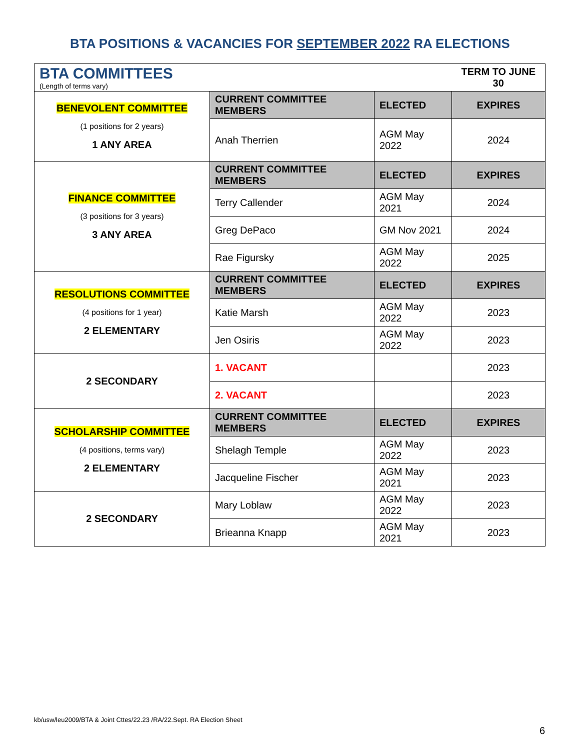BTA POSITIONS & VACANCIES FOR SEPTEMBER 2022 RA ELECTIONS
| BTA COMMITTEES (Length of terms vary) | | | TERM TO JUNE 30 |
| BENEVOLENT COMMITTEE (1 positions for 2 years) 1 ANY AREA | CURRENT COMMITTEE MEMBERS | ELECTED | EXPIRES |
| | Anah Therrien | AGM May 2022 | 2024 |
| FINANCE COMMITTEE (3 positions for 3 years) 3 ANY AREA | CURRENT COMMITTEE MEMBERS | ELECTED | EXPIRES |
| | Terry Callender | AGM May 2021 | 2024 |
| | Greg DePaco | GM Nov 2021 | 2024 |
| | Rae Figursky | AGM May 2022 | 2025 |
| RESOLUTIONS COMMITTEE (4 positions for 1 year) 2 ELEMENTARY | CURRENT COMMITTEE MEMBERS | ELECTED | EXPIRES |
| | Katie Marsh | AGM May 2022 | 2023 |
| | Jen Osiris | AGM May 2022 | 2023 |
| 2 SECONDARY | 1. VACANT | | 2023 |
| | 2. VACANT | | 2023 |
| SCHOLARSHIP COMMITTEE (4 positions, terms vary) 2 ELEMENTARY | CURRENT COMMITTEE MEMBERS | ELECTED | EXPIRES |
| | Shelagh Temple | AGM May 2022 | 2023 |
| | Jacqueline Fischer | AGM May 2021 | 2023 |
| 2 SECONDARY | Mary Loblaw | AGM May 2022 | 2023 |
| | Brieanna Knapp | AGM May 2021 | 2023 |
kb/usw/leu2009/BTA & Joint Cttes/22.23 /RA/22.Sept. RA Election Sheet
6